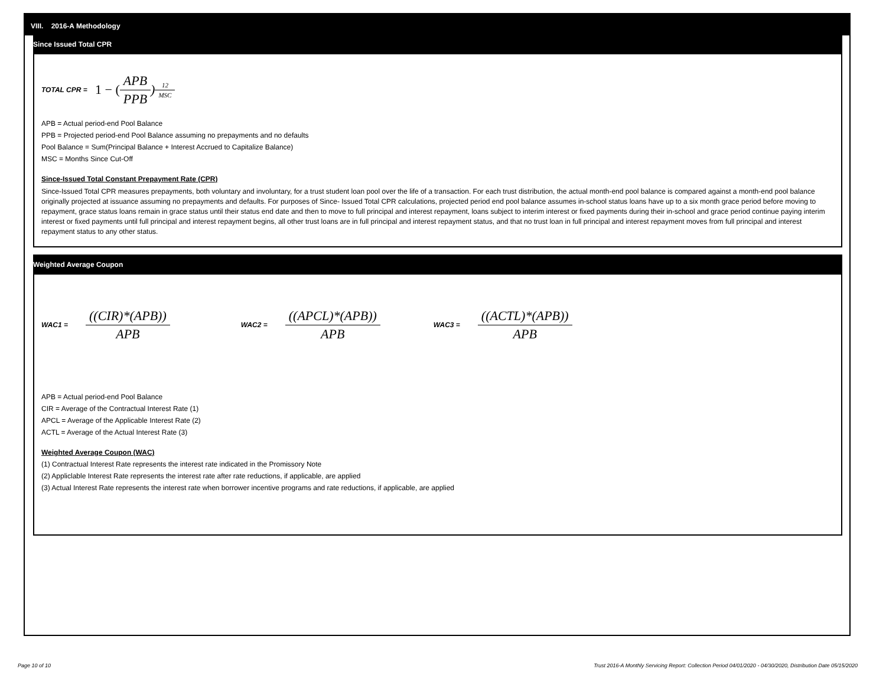VIII. 2016-A Methodology
Since Issued Total CPR
TOTAL CPR = 1 − (APB PPB)<sup>12 MSC</sup>
APB = Actual period-end Pool Balance
PPB = Projected period-end Pool Balance assuming no prepayments and no defaults
Pool Balance = Sum(Principal Balance + Interest Accrued to Capitalize Balance)
MSC = Months Since Cut-Off
Since-Issued Total Constant Prepayment Rate (CPR)
Since-Issued Total CPR measures prepayments, both voluntary and involuntary, for a trust student loan pool over the life of a transaction. For each trust distribution, the actual month-end pool balance is compared against a month-end pool balance originally projected at issuance assuming no prepayments and defaults. For purposes of Since- Issued Total CPR calculations, projected period end pool balance assumes in-school status loans have up to a six month grace period before moving to repayment, grace status loans remain in grace status until their status end date and then to move to full principal and interest repayment, loans subject to interim interest or fixed payments during their in-school and grace period continue paying interim interest or fixed payments until full principal and interest repayment begins, all other trust loans are in full principal and interest repayment status, and that no trust loan in full principal and interest repayment moves from full principal and interest repayment status to any other status.
Weighted Average Coupon
WAC1 = ((CIR)*(APB)) APB WAC2 = ((APCL)*(APB)) APB WAC3 = ((ACTL)*(APB)) APB
APB = Actual period-end Pool Balance
CIR = Average of the Contractual Interest Rate (1)
APCL = Average of the Applicable Interest Rate (2)
ACTL = Average of the Actual Interest Rate (3)
Weighted Average Coupon (WAC)
(1) Contractual Interest Rate represents the interest rate indicated in the Promissory Note
(2) Appliclable Interest Rate represents the interest rate after rate reductions, if applicable, are applied
(3) Actual Interest Rate represents the interest rate when borrower incentive programs and rate reductions, if applicable, are applied
Page 10 of 10
Trust 2016-A Monthly Servicing Report: Collection Period 04/01/2020 - 04/30/2020, Distribution Date 05/15/2020